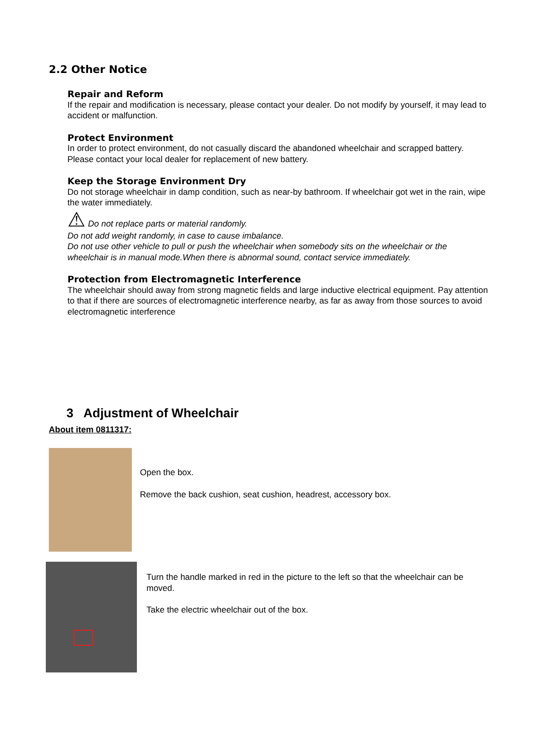2.2 Other Notice
Repair and Reform
If the repair and modification is necessary, please contact your dealer. Do not modify by yourself, it may lead to accident or malfunction.
Protect Environment
In order to protect environment, do not casually discard the abandoned wheelchair and scrapped battery. Please contact your local dealer for replacement of new battery.
Keep the Storage Environment Dry
Do not storage wheelchair in damp condition, such as near-by bathroom. If wheelchair got wet in the rain, wipe the water immediately.
⚠ Do not replace parts or material randomly.
Do not add weight randomly, in case to cause imbalance.
Do not use other vehicle to pull or push the wheelchair when somebody sits on the wheelchair or the wheelchair is in manual mode.When there is abnormal sound, contact service immediately.
Protection from Electromagnetic Interference
The wheelchair should away from strong magnetic fields and large inductive electrical equipment. Pay attention to that if there are sources of electromagnetic interference nearby, as far as away from those sources to avoid electromagnetic interference
3 Adjustment of Wheelchair
About item 0811317:
Open the box.
Remove the back cushion, seat cushion, headrest, accessory box.
Turn the handle marked in red in the picture to the left so that the wheelchair can be moved.
Take the electric wheelchair out of the box.